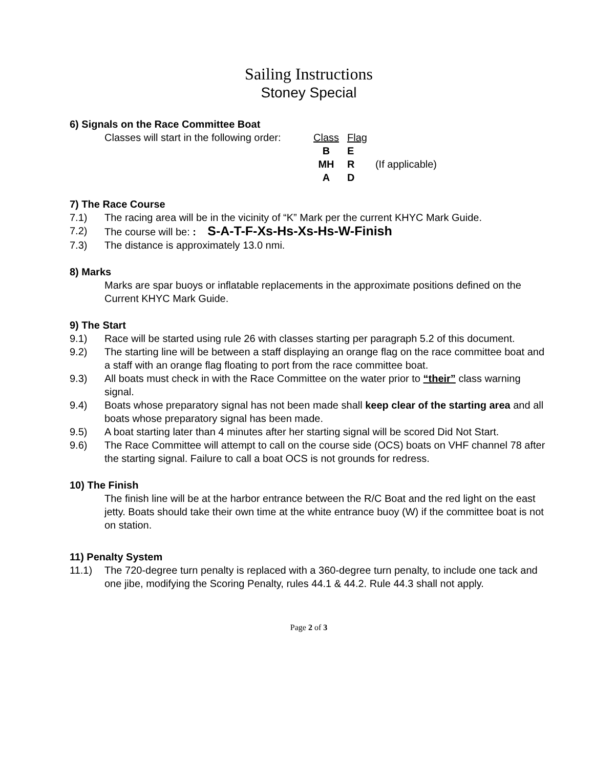Sailing Instructions
Stoney Special
6) Signals on the Race Committee Boat
Classes will start in the following order:
| Class | Flag | |
| B | E | |
| MH | R | (If applicable) |
| A | D | |
7) The Race Course
7.1) The racing area will be in the vicinity of “K” Mark per the current KHYC Mark Guide.
7.2) The course will be: : S-A-T-F-Xs-Hs-Xs-Hs-W-Finish
7.3) The distance is approximately 13.0 nmi.
8) Marks
Marks are spar buoys or inflatable replacements in the approximate positions defined on the Current KHYC Mark Guide.
9) The Start
9.1) Race will be started using rule 26 with classes starting per paragraph 5.2 of this document.
9.2) The starting line will be between a staff displaying an orange flag on the race committee boat and a staff with an orange flag floating to port from the race committee boat.
9.3) All boats must check in with the Race Committee on the water prior to “their” class warning signal.
9.4) Boats whose preparatory signal has not been made shall keep clear of the starting area and all boats whose preparatory signal has been made.
9.5) A boat starting later than 4 minutes after her starting signal will be scored Did Not Start.
9.6) The Race Committee will attempt to call on the course side (OCS) boats on VHF channel 78 after the starting signal. Failure to call a boat OCS is not grounds for redress.
10) The Finish
The finish line will be at the harbor entrance between the R/C Boat and the red light on the east jetty. Boats should take their own time at the white entrance buoy (W) if the committee boat is not on station.
11) Penalty System
11.1) The 720-degree turn penalty is replaced with a 360-degree turn penalty, to include one tack and one jibe, modifying the Scoring Penalty, rules 44.1 & 44.2. Rule 44.3 shall not apply.
Page 2 of 3